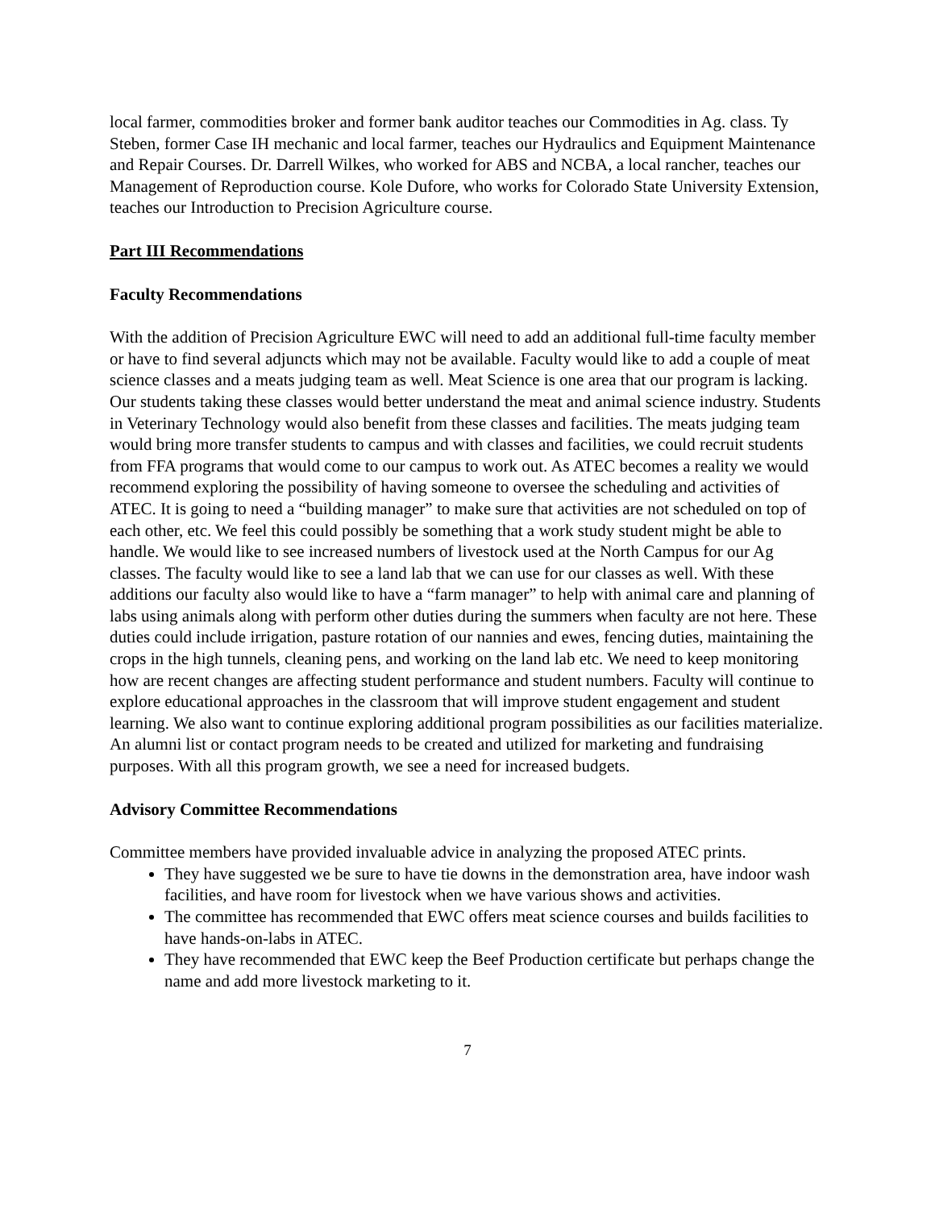local farmer, commodities broker and former bank auditor teaches our Commodities in Ag. class. Ty Steben, former Case IH mechanic and local farmer, teaches our Hydraulics and Equipment Maintenance and Repair Courses. Dr. Darrell Wilkes, who worked for ABS and NCBA, a local rancher, teaches our Management of Reproduction course. Kole Dufore, who works for Colorado State University Extension, teaches our Introduction to Precision Agriculture course.
Part III Recommendations
Faculty Recommendations
With the addition of Precision Agriculture EWC will need to add an additional full-time faculty member or have to find several adjuncts which may not be available. Faculty would like to add a couple of meat science classes and a meats judging team as well. Meat Science is one area that our program is lacking. Our students taking these classes would better understand the meat and animal science industry. Students in Veterinary Technology would also benefit from these classes and facilities. The meats judging team would bring more transfer students to campus and with classes and facilities, we could recruit students from FFA programs that would come to our campus to work out. As ATEC becomes a reality we would recommend exploring the possibility of having someone to oversee the scheduling and activities of ATEC. It is going to need a “building manager” to make sure that activities are not scheduled on top of each other, etc. We feel this could possibly be something that a work study student might be able to handle. We would like to see increased numbers of livestock used at the North Campus for our Ag classes. The faculty would like to see a land lab that we can use for our classes as well. With these additions our faculty also would like to have a “farm manager” to help with animal care and planning of labs using animals along with perform other duties during the summers when faculty are not here. These duties could include irrigation, pasture rotation of our nannies and ewes, fencing duties, maintaining the crops in the high tunnels, cleaning pens, and working on the land lab etc. We need to keep monitoring how are recent changes are affecting student performance and student numbers. Faculty will continue to explore educational approaches in the classroom that will improve student engagement and student learning. We also want to continue exploring additional program possibilities as our facilities materialize. An alumni list or contact program needs to be created and utilized for marketing and fundraising purposes. With all this program growth, we see a need for increased budgets.
Advisory Committee Recommendations
Committee members have provided invaluable advice in analyzing the proposed ATEC prints.
They have suggested we be sure to have tie downs in the demonstration area, have indoor wash facilities, and have room for livestock when we have various shows and activities.
The committee has recommended that EWC offers meat science courses and builds facilities to have hands-on-labs in ATEC.
They have recommended that EWC keep the Beef Production certificate but perhaps change the name and add more livestock marketing to it.
7